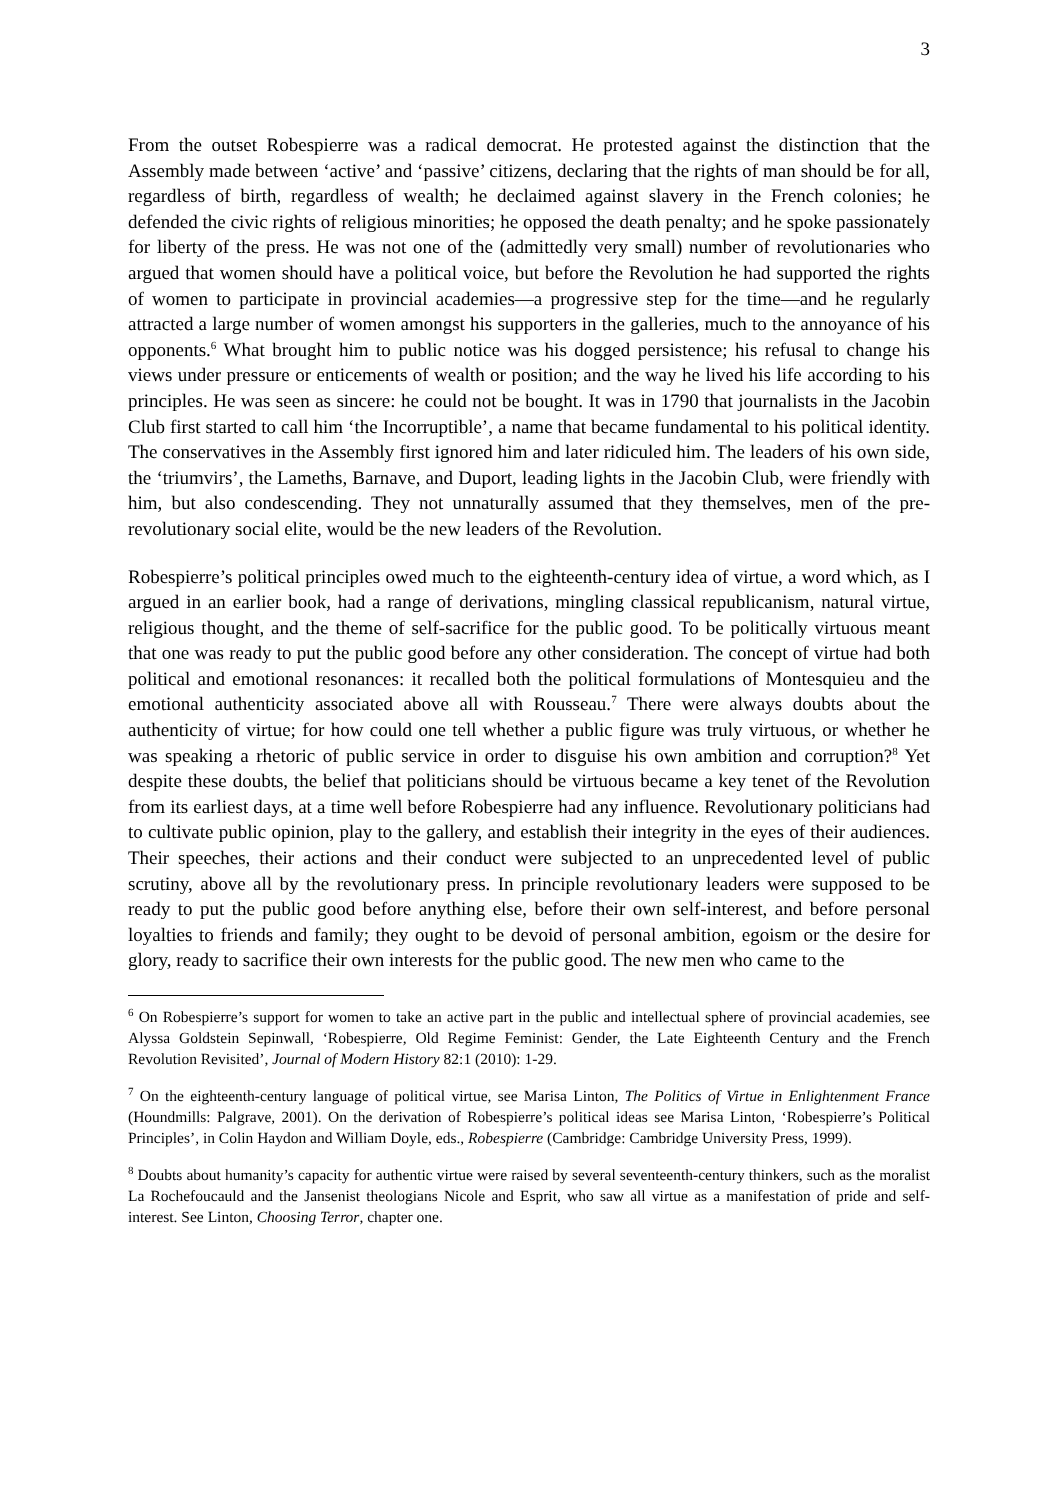3
From the outset Robespierre was a radical democrat. He protested against the distinction that the Assembly made between ‘active’ and ‘passive’ citizens, declaring that the rights of man should be for all, regardless of birth, regardless of wealth; he declaimed against slavery in the French colonies; he defended the civic rights of religious minorities; he opposed the death penalty; and he spoke passionately for liberty of the press. He was not one of the (admittedly very small) number of revolutionaries who argued that women should have a political voice, but before the Revolution he had supported the rights of women to participate in provincial academies—a progressive step for the time—and he regularly attracted a large number of women amongst his supporters in the galleries, much to the annoyance of his opponents.<sup>6</sup> What brought him to public notice was his dogged persistence; his refusal to change his views under pressure or enticements of wealth or position; and the way he lived his life according to his principles. He was seen as sincere: he could not be bought. It was in 1790 that journalists in the Jacobin Club first started to call him ‘the Incorruptible’, a name that became fundamental to his political identity. The conservatives in the Assembly first ignored him and later ridiculed him. The leaders of his own side, the ‘triumvirs’, the Lameths, Barnave, and Duport, leading lights in the Jacobin Club, were friendly with him, but also condescending. They not unnaturally assumed that they themselves, men of the pre-revolutionary social elite, would be the new leaders of the Revolution.
Robespierre’s political principles owed much to the eighteenth-century idea of virtue, a word which, as I argued in an earlier book, had a range of derivations, mingling classical republicanism, natural virtue, religious thought, and the theme of self-sacrifice for the public good. To be politically virtuous meant that one was ready to put the public good before any other consideration. The concept of virtue had both political and emotional resonances: it recalled both the political formulations of Montesquieu and the emotional authenticity associated above all with Rousseau.<sup>7</sup> There were always doubts about the authenticity of virtue; for how could one tell whether a public figure was truly virtuous, or whether he was speaking a rhetoric of public service in order to disguise his own ambition and corruption?<sup>8</sup> Yet despite these doubts, the belief that politicians should be virtuous became a key tenet of the Revolution from its earliest days, at a time well before Robespierre had any influence. Revolutionary politicians had to cultivate public opinion, play to the gallery, and establish their integrity in the eyes of their audiences. Their speeches, their actions and their conduct were subjected to an unprecedented level of public scrutiny, above all by the revolutionary press. In principle revolutionary leaders were supposed to be ready to put the public good before anything else, before their own self-interest, and before personal loyalties to friends and family; they ought to be devoid of personal ambition, egoism or the desire for glory, ready to sacrifice their own interests for the public good. The new men who came to the
<sup>6</sup> On Robespierre’s support for women to take an active part in the public and intellectual sphere of provincial academies, see Alyssa Goldstein Sepinwall, ‘Robespierre, Old Regime Feminist: Gender, the Late Eighteenth Century and the French Revolution Revisited’, Journal of Modern History 82:1 (2010): 1-29.
<sup>7</sup> On the eighteenth-century language of political virtue, see Marisa Linton, The Politics of Virtue in Enlightenment France (Houndmills: Palgrave, 2001). On the derivation of Robespierre’s political ideas see Marisa Linton, ‘Robespierre’s Political Principles’, in Colin Haydon and William Doyle, eds., Robespierre (Cambridge: Cambridge University Press, 1999).
<sup>8</sup> Doubts about humanity’s capacity for authentic virtue were raised by several seventeenth-century thinkers, such as the moralist La Rochefoucauld and the Jansenist theologians Nicole and Esprit, who saw all virtue as a manifestation of pride and self-interest. See Linton, Choosing Terror, chapter one.